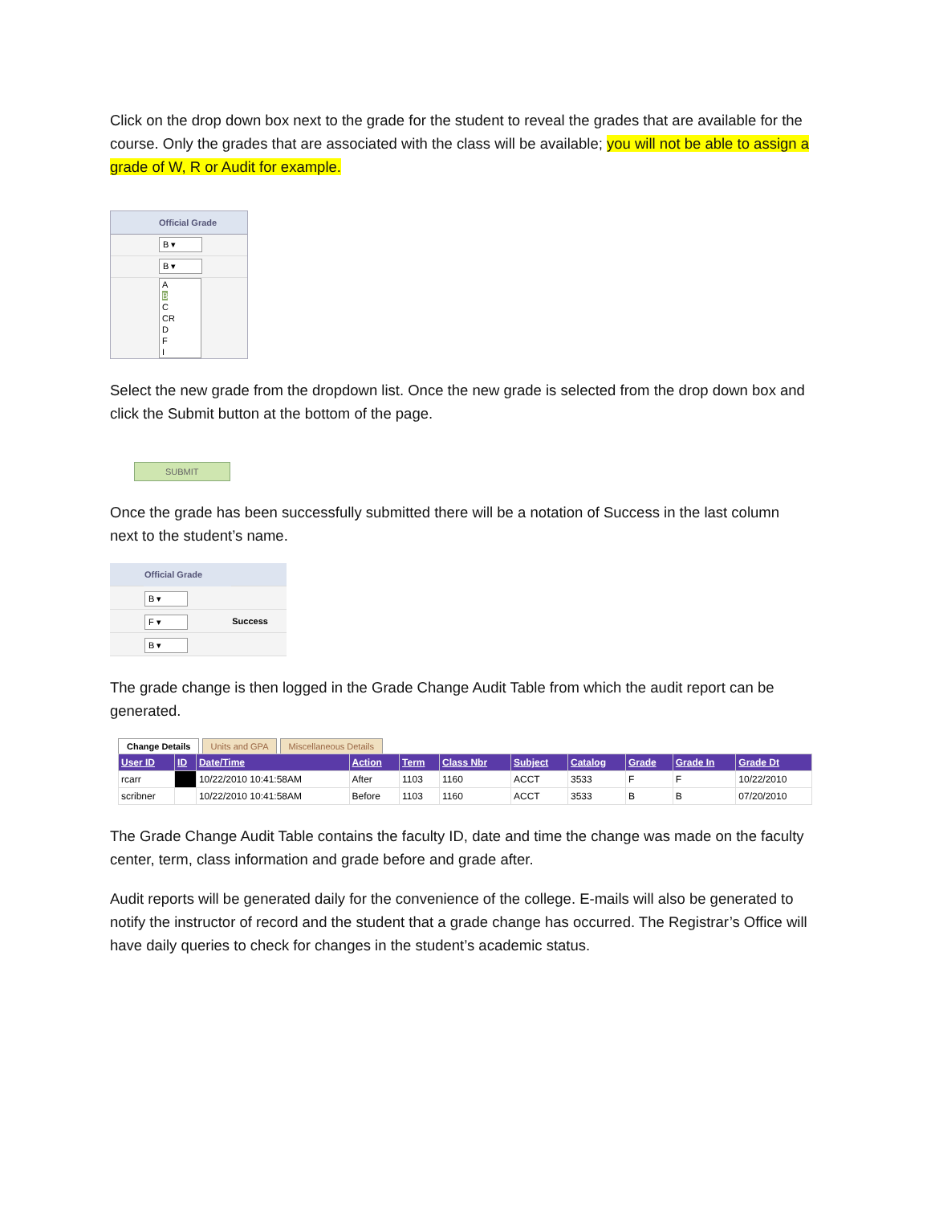Click on the drop down box next to the grade for the student to reveal the grades that are available for the course. Only the grades that are associated with the class will be available; you will not be able to assign a grade of W, R or Audit for example.
Official Grade
B ▾
B ▾
A
B
C
CR
D
F
I
Select the new grade from the dropdown list. Once the new grade is selected from the drop down box and click the Submit button at the bottom of the page.
SUBMIT
Once the grade has been successfully submitted there will be a notation of Success in the last column next to the student’s name.
| | Official Grade | |
| | B ▾ | |
| | F ▾ | Success |
| | B ▾ | |
The grade change is then logged in the Grade Change Audit Table from which the audit report can be generated.
Change Details Units and GPA Miscellaneous Details
| User ID | ID | Date/Time | Action | Term | Class Nbr | Subject | Catalog | Grade | Grade In | Grade Dt |
| --- | --- | --- | --- | --- | --- | --- | --- | --- | --- | --- |
| rcarr | | 10/22/2010 10:41:58AM | After | 1103 | 1160 | ACCT | 3533 | F | F | 10/22/2010 |
| scribner | | 10/22/2010 10:41:58AM | Before | 1103 | 1160 | ACCT | 3533 | B | B | 07/20/2010 |
The Grade Change Audit Table contains the faculty ID, date and time the change was made on the faculty center, term, class information and grade before and grade after.
Audit reports will be generated daily for the convenience of the college. E-mails will also be generated to notify the instructor of record and the student that a grade change has occurred. The Registrar’s Office will have daily queries to check for changes in the student’s academic status.